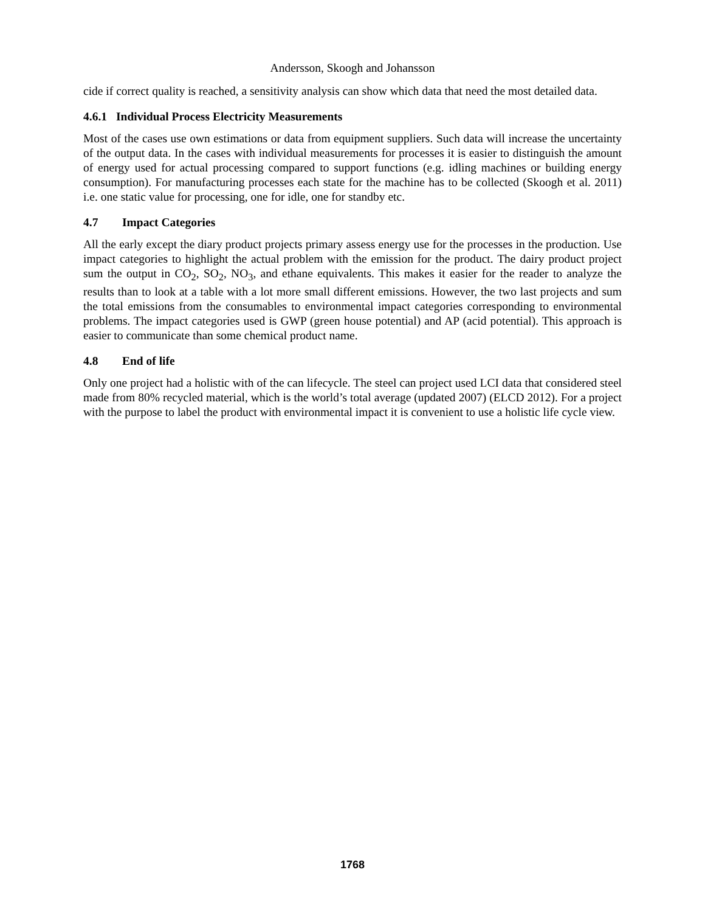Andersson, Skoogh and Johansson
cide if correct quality is reached, a sensitivity analysis can show which data that need the most detailed data.
4.6.1 Individual Process Electricity Measurements
Most of the cases use own estimations or data from equipment suppliers. Such data will increase the uncertainty of the output data. In the cases with individual measurements for processes it is easier to distinguish the amount of energy used for actual processing compared to support functions (e.g. idling machines or building energy consumption). For manufacturing processes each state for the machine has to be collected (Skoogh et al. 2011) i.e. one static value for processing, one for idle, one for standby etc.
4.7 Impact Categories
All the early except the diary product projects primary assess energy use for the processes in the production. Use impact categories to highlight the actual problem with the emission for the product. The dairy product project sum the output in CO<sub>2</sub>, SO<sub>2</sub>, NO<sub>3</sub>, and ethane equivalents. This makes it easier for the reader to analyze the results than to look at a table with a lot more small different emissions. However, the two last projects and sum the total emissions from the consumables to environmental impact categories corresponding to environmental problems. The impact categories used is GWP (green house potential) and AP (acid potential). This approach is easier to communicate than some chemical product name.
4.8 End of life
Only one project had a holistic with of the can lifecycle. The steel can project used LCI data that considered steel made from 80% recycled material, which is the world’s total average (updated 2007) (ELCD 2012). For a project with the purpose to label the product with environmental impact it is convenient to use a holistic life cycle view.
1768